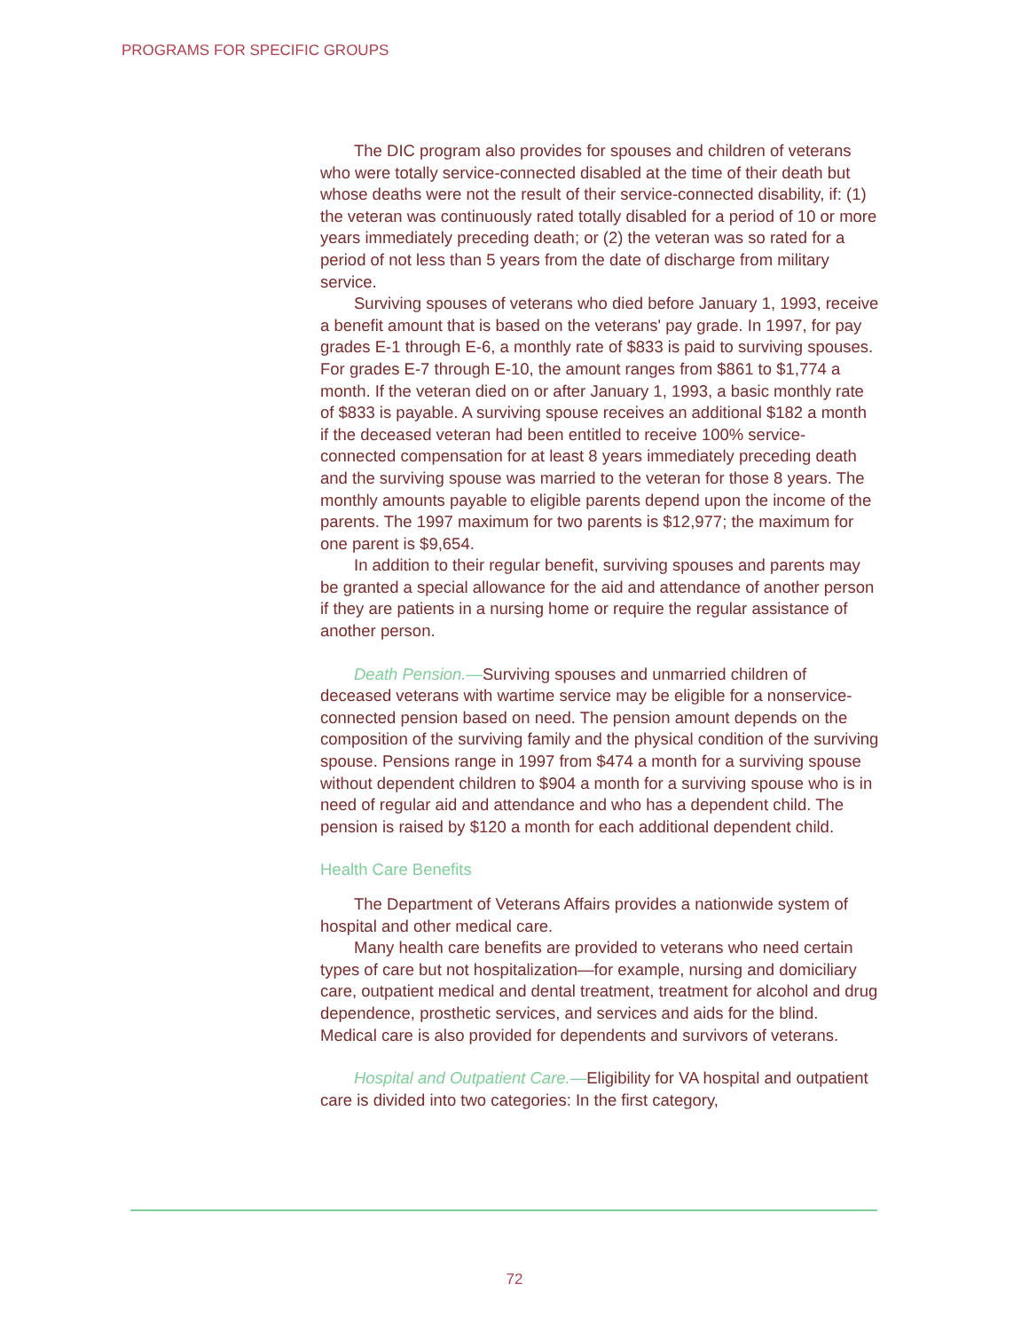PROGRAMS FOR SPECIFIC GROUPS
The DIC program also provides for spouses and children of veterans who were totally service-connected disabled at the time of their death but whose deaths were not the result of their service-connected disability, if: (1) the veteran was continuously rated totally disabled for a period of 10 or more years immediately preceding death; or (2) the veteran was so rated for a period of not less than 5 years from the date of discharge from military service.
Surviving spouses of veterans who died before January 1, 1993, receive a benefit amount that is based on the veterans' pay grade. In 1997, for pay grades E-1 through E-6, a monthly rate of $833 is paid to surviving spouses. For grades E-7 through E-10, the amount ranges from $861 to $1,774 a month. If the veteran died on or after January 1, 1993, a basic monthly rate of $833 is payable. A surviving spouse receives an additional $182 a month if the deceased veteran had been entitled to receive 100% service-connected compensation for at least 8 years immediately preceding death and the surviving spouse was married to the veteran for those 8 years. The monthly amounts payable to eligible parents depend upon the income of the parents. The 1997 maximum for two parents is $12,977; the maximum for one parent is $9,654.
In addition to their regular benefit, surviving spouses and parents may be granted a special allowance for the aid and attendance of another person if they are patients in a nursing home or require the regular assistance of another person.
Death Pension.—Surviving spouses and unmarried children of deceased veterans with wartime service may be eligible for a nonservice-connected pension based on need. The pension amount depends on the composition of the surviving family and the physical condition of the surviving spouse. Pensions range in 1997 from $474 a month for a surviving spouse without dependent children to $904 a month for a surviving spouse who is in need of regular aid and attendance and who has a dependent child. The pension is raised by $120 a month for each additional dependent child.
Health Care Benefits
The Department of Veterans Affairs provides a nationwide system of hospital and other medical care.
Many health care benefits are provided to veterans who need certain types of care but not hospitalization—for example, nursing and domiciliary care, outpatient medical and dental treatment, treatment for alcohol and drug dependence, prosthetic services, and services and aids for the blind. Medical care is also provided for dependents and survivors of veterans.
Hospital and Outpatient Care.—Eligibility for VA hospital and outpatient care is divided into two categories: In the first category,
72